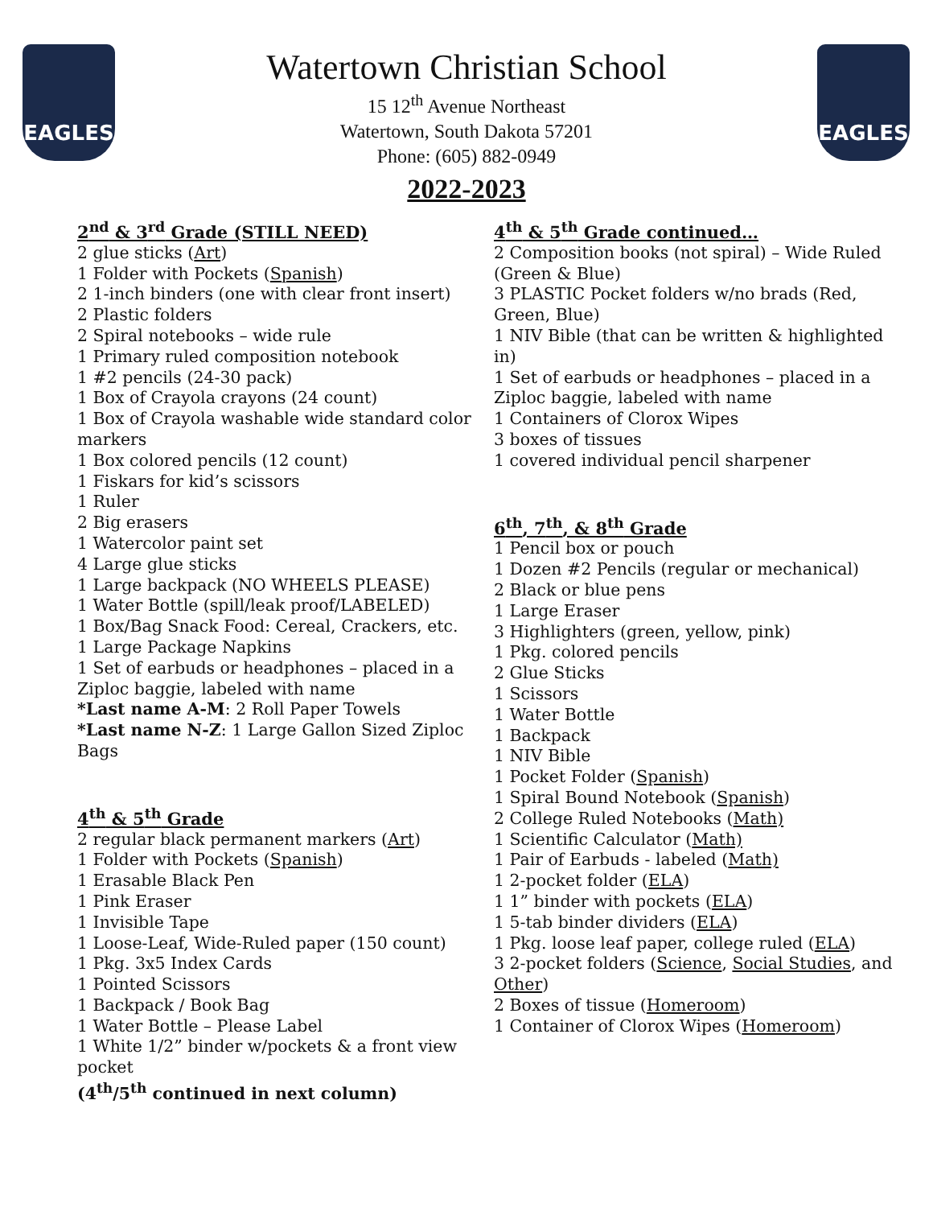EAGLES EAGLES
Watertown Christian School
15 12<sup>th</sup> Avenue Northeast
Watertown, South Dakota 57201
Phone: (605) 882-0949
2022-2023
2<sup>nd</sup> & 3<sup>rd</sup> Grade (STILL NEED)
2 glue sticks (Art)
1 Folder with Pockets (Spanish)
2 1-inch binders (one with clear front insert)
2 Plastic folders
2 Spiral notebooks – wide rule
1 Primary ruled composition notebook
1 #2 pencils (24-30 pack)
1 Box of Crayola crayons (24 count)
1 Box of Crayola washable wide standard color markers
1 Box colored pencils (12 count)
1 Fiskars for kid’s scissors
1 Ruler
2 Big erasers
1 Watercolor paint set
4 Large glue sticks
1 Large backpack (NO WHEELS PLEASE)
1 Water Bottle (spill/leak proof/LABELED)
1 Box/Bag Snack Food: Cereal, Crackers, etc.
1 Large Package Napkins
1 Set of earbuds or headphones – placed in a Ziploc baggie, labeled with name
*Last name A-M: 2 Roll Paper Towels
*Last name N-Z: 1 Large Gallon Sized Ziploc Bags
4<sup>th</sup> & 5<sup>th</sup> Grade
2 regular black permanent markers (Art)
1 Folder with Pockets (Spanish)
1 Erasable Black Pen
1 Pink Eraser
1 Invisible Tape
1 Loose-Leaf, Wide-Ruled paper (150 count)
1 Pkg. 3x5 Index Cards
1 Pointed Scissors
1 Backpack / Book Bag
1 Water Bottle – Please Label
1 White 1/2” binder w/pockets & a front view pocket
(4<sup>th</sup>/5<sup>th</sup> continued in next column)
4<sup>th</sup> & 5<sup>th</sup> Grade continued…
2 Composition books (not spiral) – Wide Ruled (Green & Blue)
3 PLASTIC Pocket folders w/no brads (Red, Green, Blue)
1 NIV Bible (that can be written & highlighted in)
1 Set of earbuds or headphones – placed in a Ziploc baggie, labeled with name
1 Containers of Clorox Wipes
3 boxes of tissues
1 covered individual pencil sharpener
6<sup>th</sup>, 7<sup>th</sup>, & 8<sup>th</sup> Grade
1 Pencil box or pouch
1 Dozen #2 Pencils (regular or mechanical)
2 Black or blue pens
1 Large Eraser
3 Highlighters (green, yellow, pink)
1 Pkg. colored pencils
2 Glue Sticks
1 Scissors
1 Water Bottle
1 Backpack
1 NIV Bible
1 Pocket Folder (Spanish)
1 Spiral Bound Notebook (Spanish)
2 College Ruled Notebooks (Math)
1 Scientific Calculator (Math)
1 Pair of Earbuds - labeled (Math)
1 2-pocket folder (ELA)
1 1” binder with pockets (ELA)
1 5-tab binder dividers (ELA)
1 Pkg. loose leaf paper, college ruled (ELA)
3 2-pocket folders (Science, Social Studies, and Other)
2 Boxes of tissue (Homeroom)
1 Container of Clorox Wipes (Homeroom)